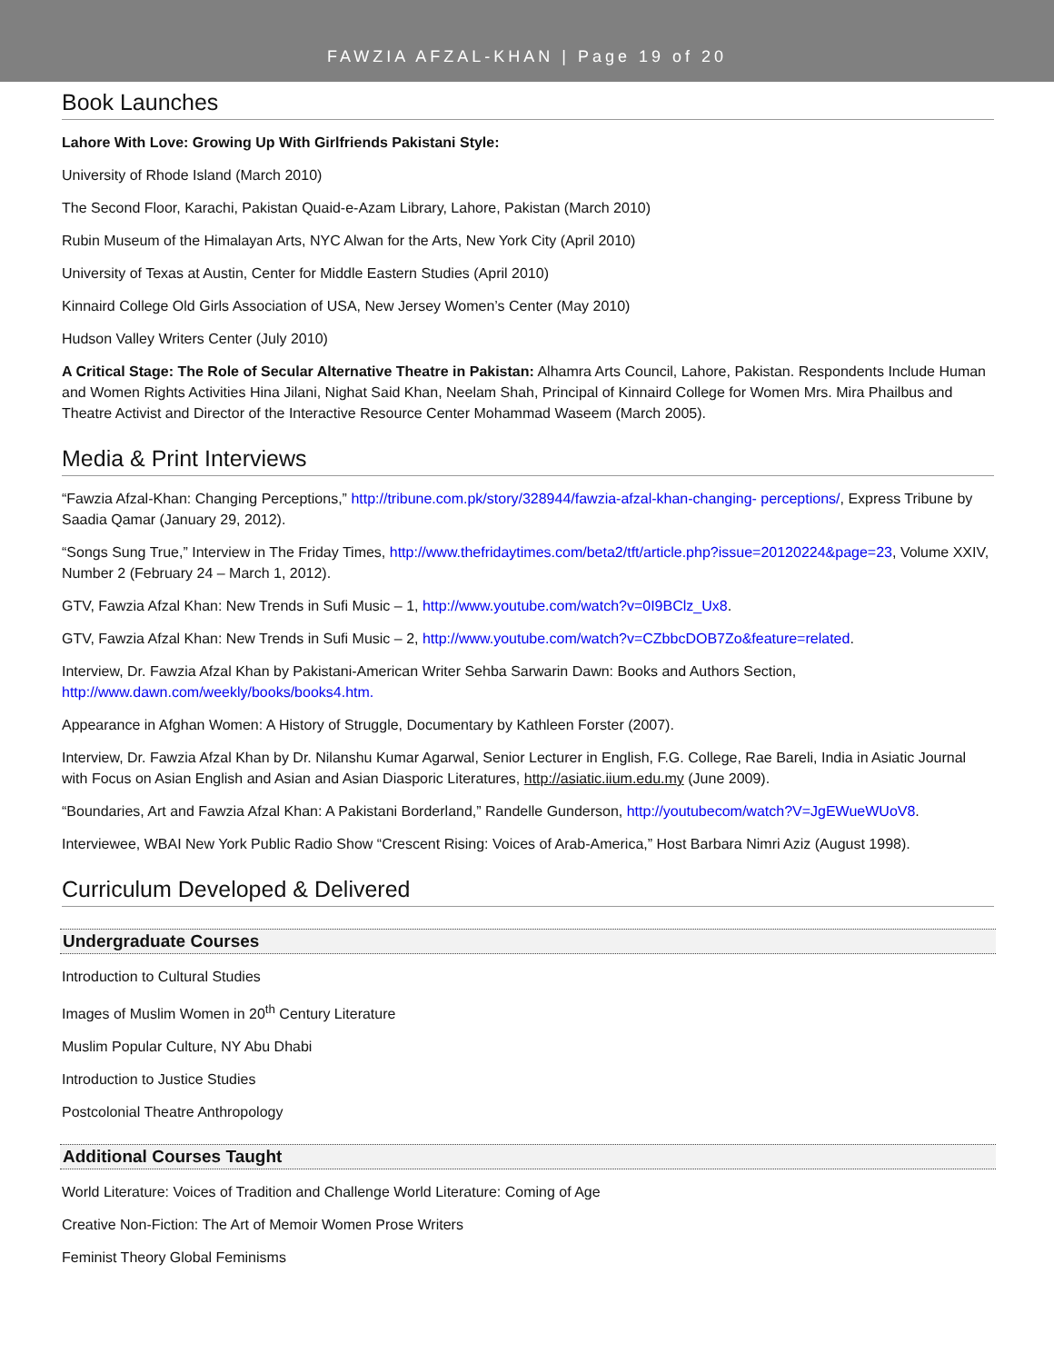FAWZIA AFZAL-KHAN | Page 19 of 20
Book Launches
Lahore With Love: Growing Up With Girlfriends Pakistani Style:
University of Rhode Island (March 2010)
The Second Floor, Karachi, Pakistan Quaid-e-Azam Library, Lahore, Pakistan (March 2010)
Rubin Museum of the Himalayan Arts, NYC Alwan for the Arts, New York City (April 2010)
University of Texas at Austin, Center for Middle Eastern Studies (April 2010)
Kinnaird College Old Girls Association of USA, New Jersey Women’s Center (May 2010)
Hudson Valley Writers Center (July 2010)
A Critical Stage: The Role of Secular Alternative Theatre in Pakistan: Alhamra Arts Council, Lahore, Pakistan. Respondents Include Human and Women Rights Activities Hina Jilani, Nighat Said Khan, Neelam Shah, Principal of Kinnaird College for Women Mrs. Mira Phailbus and Theatre Activist and Director of the Interactive Resource Center Mohammad Waseem (March 2005).
Media & Print Interviews
“Fawzia Afzal-Khan: Changing Perceptions,” http://tribune.com.pk/story/328944/fawzia-afzal-khan-changing- perceptions/, Express Tribune by Saadia Qamar (January 29, 2012).
“Songs Sung True,” Interview in The Friday Times, http://www.thefridaytimes.com/beta2/tft/article.php?issue=20120224&page=23, Volume XXIV, Number 2 (February 24 – March 1, 2012).
GTV, Fawzia Afzal Khan: New Trends in Sufi Music – 1, http://www.youtube.com/watch?v=0I9BClz_Ux8.
GTV, Fawzia Afzal Khan: New Trends in Sufi Music – 2, http://www.youtube.com/watch?v=CZbbcDOB7Zo&feature=related.
Interview, Dr. Fawzia Afzal Khan by Pakistani-American Writer Sehba Sarwarin Dawn: Books and Authors Section, http://www.dawn.com/weekly/books/books4.htm.
Appearance in Afghan Women: A History of Struggle, Documentary by Kathleen Forster (2007).
Interview, Dr. Fawzia Afzal Khan by Dr. Nilanshu Kumar Agarwal, Senior Lecturer in English, F.G. College, Rae Bareli, India in Asiatic Journal with Focus on Asian English and Asian and Asian Diasporic Literatures, http://asiatic.iium.edu.my (June 2009).
“Boundaries, Art and Fawzia Afzal Khan: A Pakistani Borderland,” Randelle Gunderson, http://youtubecom/watch?V=JgEWueWUoV8.
Interviewee, WBAI New York Public Radio Show “Crescent Rising: Voices of Arab-America,” Host Barbara Nimri Aziz (August 1998).
Curriculum Developed & Delivered
Undergraduate Courses
Introduction to Cultural Studies
Images of Muslim Women in 20<sup>th</sup> Century Literature
Muslim Popular Culture, NY Abu Dhabi
Introduction to Justice Studies
Postcolonial Theatre Anthropology
Additional Courses Taught
World Literature: Voices of Tradition and Challenge World Literature: Coming of Age
Creative Non-Fiction: The Art of Memoir Women Prose Writers
Feminist Theory Global Feminisms